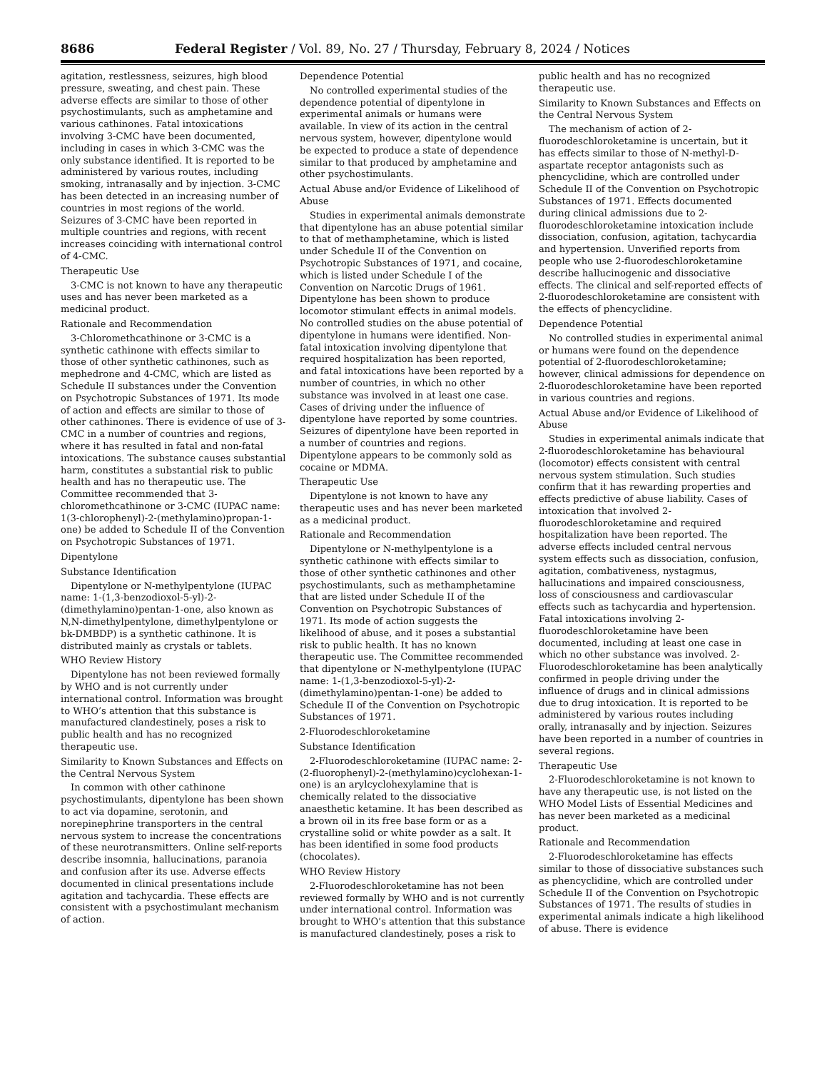8686 Federal Register / Vol. 89, No. 27 / Thursday, February 8, 2024 / Notices
agitation, restlessness, seizures, high blood pressure, sweating, and chest pain. These adverse effects are similar to those of other psychostimulants, such as amphetamine and various cathinones. Fatal intoxications involving 3-CMC have been documented, including in cases in which 3-CMC was the only substance identified. It is reported to be administered by various routes, including smoking, intranasally and by injection. 3-CMC has been detected in an increasing number of countries in most regions of the world. Seizures of 3-CMC have been reported in multiple countries and regions, with recent increases coinciding with international control of 4-CMC.
Therapeutic Use
3-CMC is not known to have any therapeutic uses and has never been marketed as a medicinal product.
Rationale and Recommendation
3-Chloromethcathinone or 3-CMC is a synthetic cathinone with effects similar to those of other synthetic cathinones, such as mephedrone and 4-CMC, which are listed as Schedule II substances under the Convention on Psychotropic Substances of 1971. Its mode of action and effects are similar to those of other cathinones. There is evidence of use of 3-CMC in a number of countries and regions, where it has resulted in fatal and non-fatal intoxications. The substance causes substantial harm, constitutes a substantial risk to public health and has no therapeutic use. The Committee recommended that 3-chloromethcathinone or 3-CMC (IUPAC name: 1(3-chlorophenyl)-2-(methylamino)propan-1-one) be added to Schedule II of the Convention on Psychotropic Substances of 1971.
Dipentylone
Substance Identification
Dipentylone or N-methylpentylone (IUPAC name: 1-(1,3-benzodioxol-5-yl)-2-(dimethylamino)pentan-1-one, also known as N,N-dimethylpentylone, dimethylpentylone or bk-DMBDP) is a synthetic cathinone. It is distributed mainly as crystals or tablets.
WHO Review History
Dipentylone has not been reviewed formally by WHO and is not currently under international control. Information was brought to WHO’s attention that this substance is manufactured clandestinely, poses a risk to public health and has no recognized therapeutic use.
Similarity to Known Substances and Effects on the Central Nervous System
In common with other cathinone psychostimulants, dipentylone has been shown to act via dopamine, serotonin, and norepinephrine transporters in the central nervous system to increase the concentrations of these neurotransmitters. Online self-reports describe insomnia, hallucinations, paranoia and confusion after its use. Adverse effects documented in clinical presentations include agitation and tachycardia. These effects are consistent with a psychostimulant mechanism of action.
Dependence Potential
No controlled experimental studies of the dependence potential of dipentylone in experimental animals or humans were available. In view of its action in the central nervous system, however, dipentylone would be expected to produce a state of dependence similar to that produced by amphetamine and other psychostimulants.
Actual Abuse and/or Evidence of Likelihood of Abuse
Studies in experimental animals demonstrate that dipentylone has an abuse potential similar to that of methamphetamine, which is listed under Schedule II of the Convention on Psychotropic Substances of 1971, and cocaine, which is listed under Schedule I of the Convention on Narcotic Drugs of 1961. Dipentylone has been shown to produce locomotor stimulant effects in animal models. No controlled studies on the abuse potential of dipentylone in humans were identified. Non-fatal intoxication involving dipentylone that required hospitalization has been reported, and fatal intoxications have been reported by a number of countries, in which no other substance was involved in at least one case. Cases of driving under the influence of dipentylone have reported by some countries. Seizures of dipentylone have been reported in a number of countries and regions. Dipentylone appears to be commonly sold as cocaine or MDMA.
Therapeutic Use
Dipentylone is not known to have any therapeutic uses and has never been marketed as a medicinal product.
Rationale and Recommendation
Dipentylone or N-methylpentylone is a synthetic cathinone with effects similar to those of other synthetic cathinones and other psychostimulants, such as methamphetamine that are listed under Schedule II of the Convention on Psychotropic Substances of 1971. Its mode of action suggests the likelihood of abuse, and it poses a substantial risk to public health. It has no known therapeutic use. The Committee recommended that dipentylone or N-methylpentylone (IUPAC name: 1-(1,3-benzodioxol-5-yl)-2-(dimethylamino)pentan-1-one) be added to Schedule II of the Convention on Psychotropic Substances of 1971.
2-Fluorodeschloroketamine
Substance Identification
2-Fluorodeschloroketamine (IUPAC name: 2-(2-fluorophenyl)-2-(methylamino)cyclohexan-1-one) is an arylcyclohexylamine that is chemically related to the dissociative anaesthetic ketamine. It has been described as a brown oil in its free base form or as a crystalline solid or white powder as a salt. It has been identified in some food products (chocolates).
WHO Review History
2-Fluorodeschloroketamine has not been reviewed formally by WHO and is not currently under international control. Information was brought to WHO’s attention that this substance is manufactured clandestinely, poses a risk to public health and has no recognized therapeutic use.
Similarity to Known Substances and Effects on the Central Nervous System
The mechanism of action of 2-fluorodeschloroketamine is uncertain, but it has effects similar to those of N-methyl-D-aspartate receptor antagonists such as phencyclidine, which are controlled under Schedule II of the Convention on Psychotropic Substances of 1971. Effects documented during clinical admissions due to 2-fluorodeschloroketamine intoxication include dissociation, confusion, agitation, tachycardia and hypertension. Unverified reports from people who use 2-fluorodeschloroketamine describe hallucinogenic and dissociative effects. The clinical and self-reported effects of 2-fluorodeschloroketamine are consistent with the effects of phencyclidine.
Dependence Potential
No controlled studies in experimental animal or humans were found on the dependence potential of 2-fluorodeschloroketamine; however, clinical admissions for dependence on 2-fluorodeschloroketamine have been reported in various countries and regions.
Actual Abuse and/or Evidence of Likelihood of Abuse
Studies in experimental animals indicate that 2-fluorodeschloroketamine has behavioural (locomotor) effects consistent with central nervous system stimulation. Such studies confirm that it has rewarding properties and effects predictive of abuse liability. Cases of intoxication that involved 2-fluorodeschloroketamine and required hospitalization have been reported. The adverse effects included central nervous system effects such as dissociation, confusion, agitation, combativeness, nystagmus, hallucinations and impaired consciousness, loss of consciousness and cardiovascular effects such as tachycardia and hypertension. Fatal intoxications involving 2-fluorodeschloroketamine have been documented, including at least one case in which no other substance was involved. 2-Fluorodeschloroketamine has been analytically confirmed in people driving under the influence of drugs and in clinical admissions due to drug intoxication. It is reported to be administered by various routes including orally, intranasally and by injection. Seizures have been reported in a number of countries in several regions.
Therapeutic Use
2-Fluorodeschloroketamine is not known to have any therapeutic use, is not listed on the WHO Model Lists of Essential Medicines and has never been marketed as a medicinal product.
Rationale and Recommendation
2-Fluorodeschloroketamine has effects similar to those of dissociative substances such as phencyclidine, which are controlled under Schedule II of the Convention on Psychotropic Substances of 1971. The results of studies in experimental animals indicate a high likelihood of abuse. There is evidence